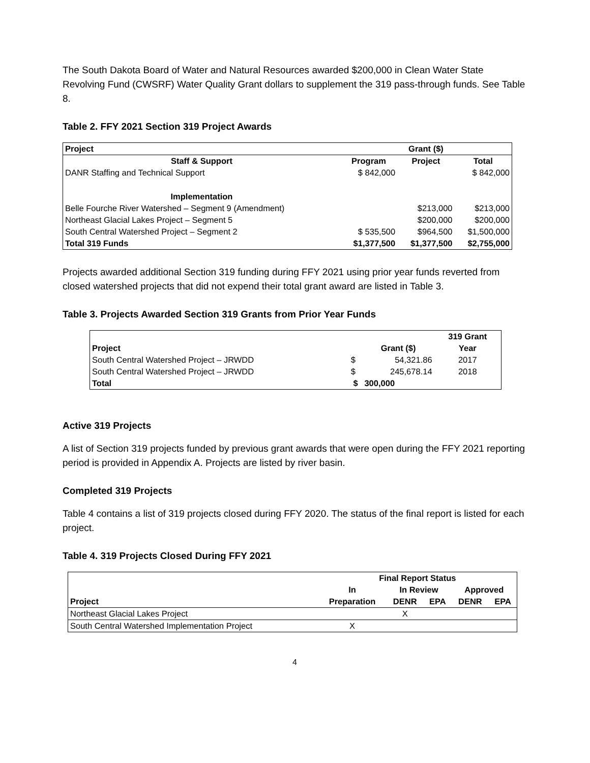The South Dakota Board of Water and Natural Resources awarded $200,000 in Clean Water State Revolving Fund (CWSRF) Water Quality Grant dollars to supplement the 319 pass-through funds. See Table 8.
Table 2. FFY 2021 Section 319 Project Awards
| Project | Grant ($) | | |
| --- | --- | --- | --- |
| Staff & Support | Program | Project | Total |
| DANR Staffing and Technical Support | $ 842,000 | | $ 842,000 |
| Implementation | | | |
| Belle Fourche River Watershed – Segment 9 (Amendment) | | $213,000 | $213,000 |
| Northeast Glacial Lakes Project – Segment 5 | | $200,000 | $200,000 |
| South Central Watershed Project – Segment 2 | $ 535,500 | $964,500 | $1,500,000 |
| Total 319 Funds | $1,377,500 | $1,377,500 | $2,755,000 |
Projects awarded additional Section 319 funding during FFY 2021 using prior year funds reverted from closed watershed projects that did not expend their total grant award are listed in Table 3.
Table 3. Projects Awarded Section 319 Grants from Prior Year Funds
| | | | 319 Grant |
| --- | --- | --- | --- |
| Project | | Grant ($) | Year |
| South Central Watershed Project – JRWDD | $ | 54,321.86 | 2017 |
| South Central Watershed Project – JRWDD | $ | 245,678.14 | 2018 |
| Total | $ | 300,000 | |
Active 319 Projects
A list of Section 319 projects funded by previous grant awards that were open during the FFY 2021 reporting period is provided in Appendix A. Projects are listed by river basin.
Completed 319 Projects
Table 4 contains a list of 319 projects closed during FFY 2020. The status of the final report is listed for each project.
Table 4. 319 Projects Closed During FFY 2021
| | Final Report Status | | | | |
| --- | --- | --- | --- | --- | --- |
| | In | In Review | | Approved | |
| Project | Preparation | DENR | EPA | DENR | EPA |
| Northeast Glacial Lakes Project | | X | | | |
| South Central Watershed Implementation Project | X | | | | |
4